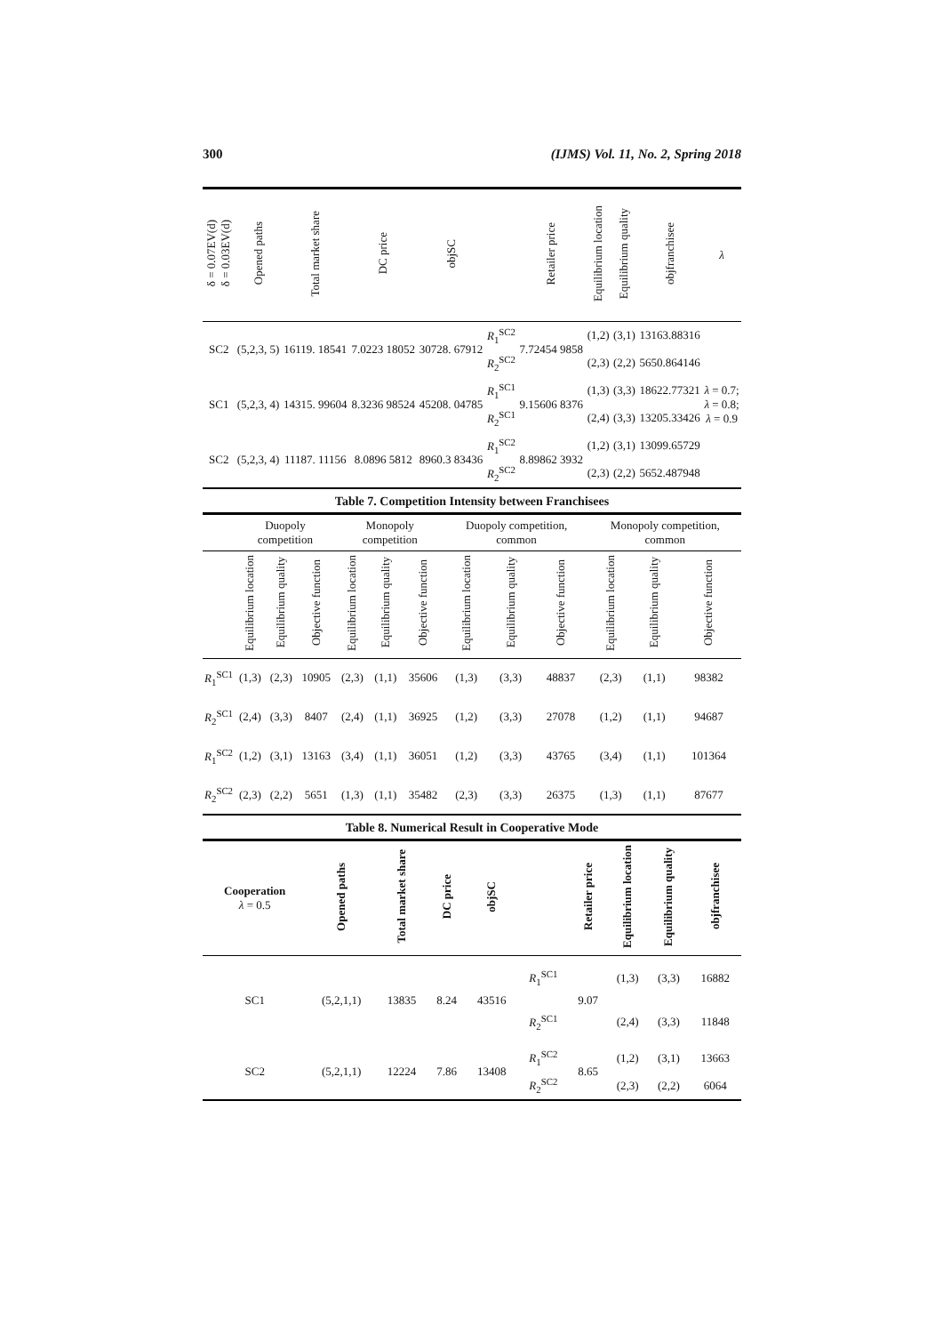300 (IJMS) Vol. 11, No. 2, Spring 2018
| δ = 0.07EV(d) δ = 0.03EV(d) | Opened paths | Total market share | DC price | objSC | | Retailer price | Equilibrium location | Equilibrium quality | objfranchisee | λ |
| --- | --- | --- | --- | --- | --- | --- | --- | --- | --- | --- |
| SC2 | (5,2,3, 5) | 16119. 18541 | 7.0223 18052 | 30728. 67912 | R<sub>1</sub><sup>SC2</sup> | 7.72454 9858 | (1,2) | (3,1) | 13163.88316 | λ = 0.7; λ = 0.8; λ = 0.9 |
| | | | | | R<sub>2</sub><sup>SC2</sup> | | (2,3) | (2,2) | 5650.864146 | |
| SC1 | (5,2,3, 4) | 14315. 99604 | 8.3236 98524 | 45208. 04785 | R<sub>1</sub><sup>SC1</sup> | 9.15606 8376 | (1,3) | (3,3) | 18622.77321 | |
| | | | | | R<sub>2</sub><sup>SC1</sup> | | (2,4) | (3,3) | 13205.33426 | |
| SC2 | (5,2,3, 4) | 11187. 11156 | 8.0896 5812 | 8960.3 83436 | R<sub>1</sub><sup>SC2</sup> | 8.89862 3932 | (1,2) | (3,1) | 13099.65729 | |
| | | | | | R<sub>2</sub><sup>SC2</sup> | | (2,3) | (2,2) | 5652.487948 | |
Table 7. Competition Intensity between Franchisees
| | Duopoly competition | | | Monopoly competition | | | Duopoly competition, common | | | Monopoly competition, common | | |
| --- | --- | --- | --- | --- | --- | --- | --- | --- | --- | --- | --- | --- |
| | Equilibrium location | Equilibrium quality | Objective function | Equilibrium location | Equilibrium quality | Objective function | Equilibrium location | Equilibrium quality | Objective function | Equilibrium location | Equilibrium quality | Objective function |
| R<sub>1</sub><sup>SC1</sup> | (1,3) | (2,3) | 10905 | (2,3) | (1,1) | 35606 | (1,3) | (3,3) | 48837 | (2,3) | (1,1) | 98382 |
| R<sub>2</sub><sup>SC1</sup> | (2,4) | (3,3) | 8407 | (2,4) | (1,1) | 36925 | (1,2) | (3,3) | 27078 | (1,2) | (1,1) | 94687 |
| R<sub>1</sub><sup>SC2</sup> | (1,2) | (3,1) | 13163 | (3,4) | (1,1) | 36051 | (1,2) | (3,3) | 43765 | (3,4) | (1,1) | 101364 |
| R<sub>2</sub><sup>SC2</sup> | (2,3) | (2,2) | 5651 | (1,3) | (1,1) | 35482 | (2,3) | (3,3) | 26375 | (1,3) | (1,1) | 87677 |
Table 8. Numerical Result in Cooperative Mode
| Cooperation λ = 0.5 | Opened paths | Total market share | DC price | objSC | | Retailer price | Equilibrium location | Equilibrium quality | objfranchisee |
| --- | --- | --- | --- | --- | --- | --- | --- | --- | --- |
| SC1 | (5,2,1,1) | 13835 | 8.24 | 43516 | R<sub>1</sub><sup>SC1</sup> | 9.07 | (1,3) | (3,3) | 16882 |
| | | | | | R<sub>2</sub><sup>SC1</sup> | | (2,4) | (3,3) | 11848 |
| SC2 | (5,2,1,1) | 12224 | 7.86 | 13408 | R<sub>1</sub><sup>SC2</sup> | 8.65 | (1,2) | (3,1) | 13663 |
| | | | | | R<sub>2</sub><sup>SC2</sup> | | (2,3) | (2,2) | 6064 |